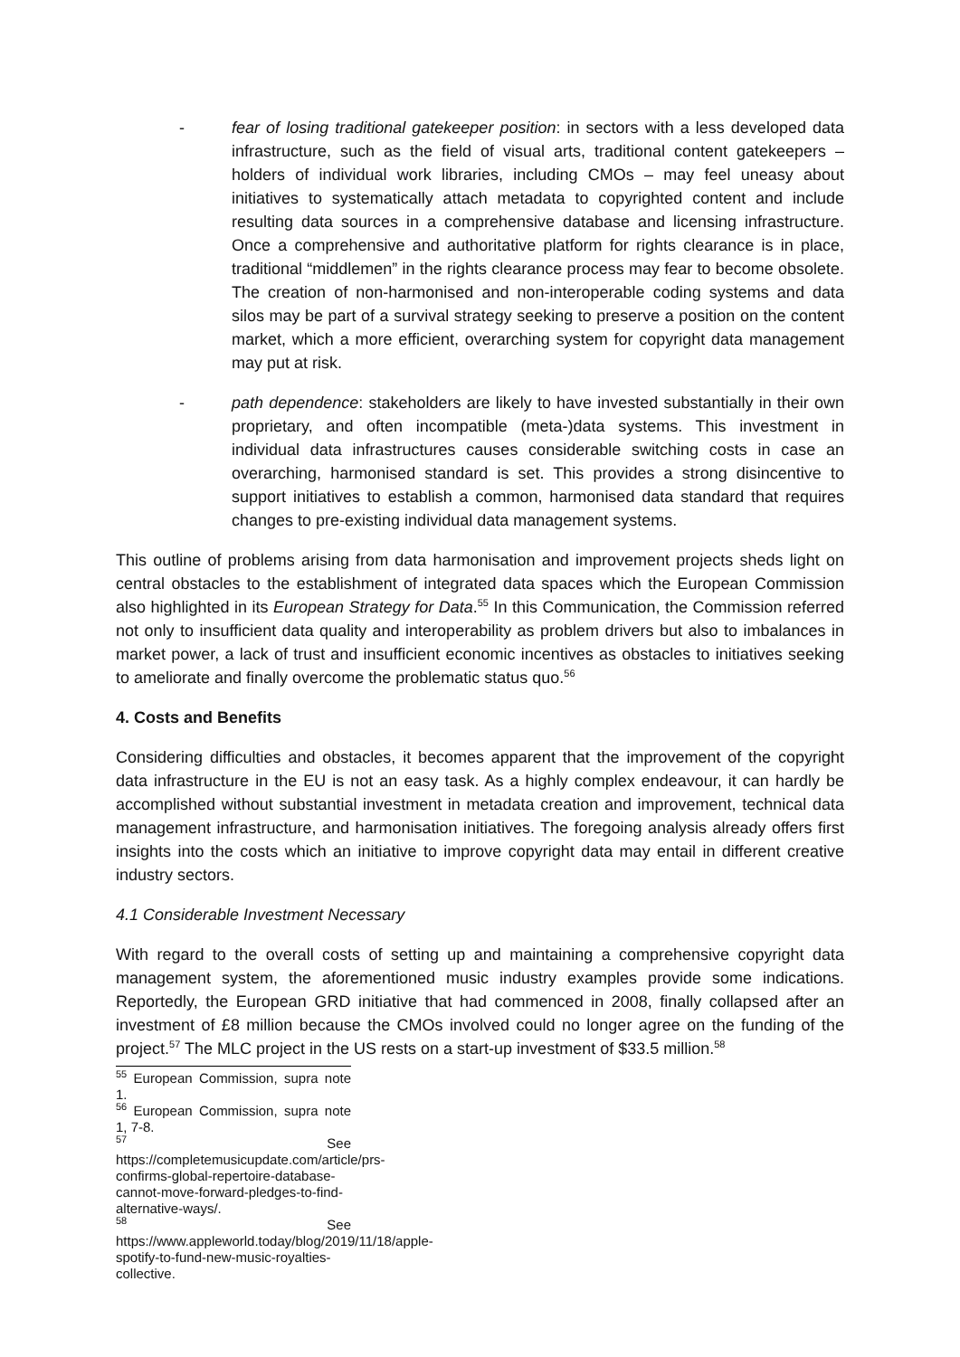- fear of losing traditional gatekeeper position: in sectors with a less developed data infrastructure, such as the field of visual arts, traditional content gatekeepers – holders of individual work libraries, including CMOs – may feel uneasy about initiatives to systematically attach metadata to copyrighted content and include resulting data sources in a comprehensive database and licensing infrastructure. Once a comprehensive and authoritative platform for rights clearance is in place, traditional “middlemen” in the rights clearance process may fear to become obsolete. The creation of non-harmonised and non-interoperable coding systems and data silos may be part of a survival strategy seeking to preserve a position on the content market, which a more efficient, overarching system for copyright data management may put at risk.
- path dependence: stakeholders are likely to have invested substantially in their own proprietary, and often incompatible (meta-)data systems. This investment in individual data infrastructures causes considerable switching costs in case an overarching, harmonised standard is set. This provides a strong disincentive to support initiatives to establish a common, harmonised data standard that requires changes to pre-existing individual data management systems.
This outline of problems arising from data harmonisation and improvement projects sheds light on central obstacles to the establishment of integrated data spaces which the European Commission also highlighted in its European Strategy for Data.<sup>55</sup> In this Communication, the Commission referred not only to insufficient data quality and interoperability as problem drivers but also to imbalances in market power, a lack of trust and insufficient economic incentives as obstacles to initiatives seeking to ameliorate and finally overcome the problematic status quo.<sup>56</sup>
4. Costs and Benefits
Considering difficulties and obstacles, it becomes apparent that the improvement of the copyright data infrastructure in the EU is not an easy task. As a highly complex endeavour, it can hardly be accomplished without substantial investment in metadata creation and improvement, technical data management infrastructure, and harmonisation initiatives. The foregoing analysis already offers first insights into the costs which an initiative to improve copyright data may entail in different creative industry sectors.
4.1 Considerable Investment Necessary
With regard to the overall costs of setting up and maintaining a comprehensive copyright data management system, the aforementioned music industry examples provide some indications. Reportedly, the European GRD initiative that had commenced in 2008, finally collapsed after an investment of £8 million because the CMOs involved could no longer agree on the funding of the project.<sup>57</sup> The MLC project in the US rests on a start-up investment of $33.5 million.<sup>58</sup>
<sup>55</sup> European Commission, supra note 1.
<sup>56</sup> European Commission, supra note 1, 7-8.
<sup>57</sup> See https://completemusicupdate.com/article/prs-confirms-global-repertoire-database-cannot-move-forward-pledges-to-find-alternative-ways/.
<sup>58</sup> See https://www.appleworld.today/blog/2019/11/18/apple-spotify-to-fund-new-music-royalties-collective.